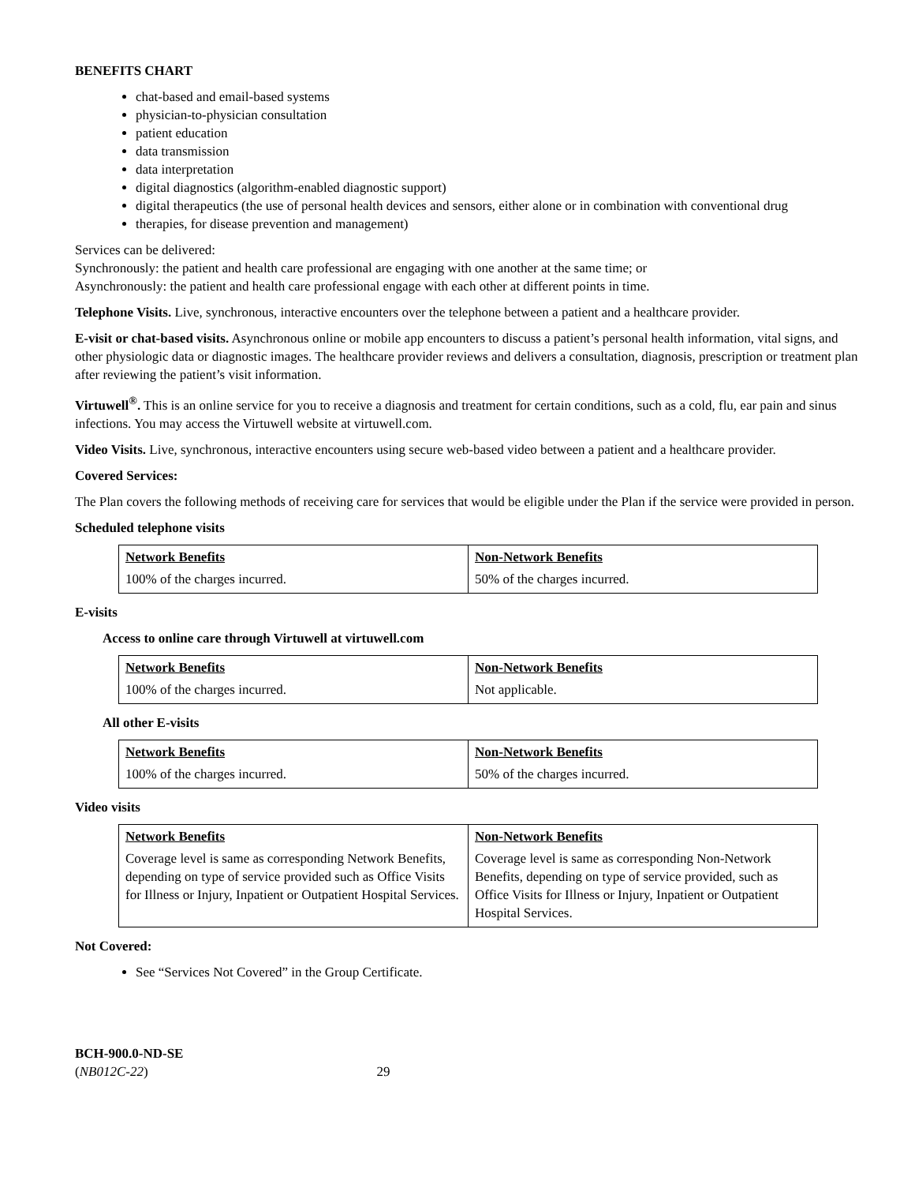BENEFITS CHART
chat-based and email-based systems
physician-to-physician consultation
patient education
data transmission
data interpretation
digital diagnostics (algorithm-enabled diagnostic support)
digital therapeutics (the use of personal health devices and sensors, either alone or in combination with conventional drug
therapies, for disease prevention and management)
Services can be delivered:
Synchronously: the patient and health care professional are engaging with one another at the same time; or
Asynchronously: the patient and health care professional engage with each other at different points in time.
Telephone Visits. Live, synchronous, interactive encounters over the telephone between a patient and a healthcare provider.
E-visit or chat-based visits. Asynchronous online or mobile app encounters to discuss a patient’s personal health information, vital signs, and other physiologic data or diagnostic images. The healthcare provider reviews and delivers a consultation, diagnosis, prescription or treatment plan after reviewing the patient’s visit information.
Virtuwell<sup>®</sup>. This is an online service for you to receive a diagnosis and treatment for certain conditions, such as a cold, flu, ear pain and sinus infections. You may access the Virtuwell website at virtuwell.com.
Video Visits. Live, synchronous, interactive encounters using secure web-based video between a patient and a healthcare provider.
Covered Services:
The Plan covers the following methods of receiving care for services that would be eligible under the Plan if the service were provided in person.
Scheduled telephone visits
| Network Benefits | Non-Network Benefits |
| 100% of the charges incurred. | 50% of the charges incurred. |
E-visits
Access to online care through Virtuwell at virtuwell.com
| Network Benefits | Non-Network Benefits |
| 100% of the charges incurred. | Not applicable. |
All other E-visits
| Network Benefits | Non-Network Benefits |
| 100% of the charges incurred. | 50% of the charges incurred. |
Video visits
| Network Benefits | Non-Network Benefits |
| Coverage level is same as corresponding Network Benefits, depending on type of service provided such as Office Visits for Illness or Injury, Inpatient or Outpatient Hospital Services. | Coverage level is same as corresponding Non-Network Benefits, depending on type of service provided, such as Office Visits for Illness or Injury, Inpatient or Outpatient Hospital Services. |
Not Covered:
See “Services Not Covered” in the Group Certificate.
BCH-900.0-ND-SE
(NB012C-22) 29